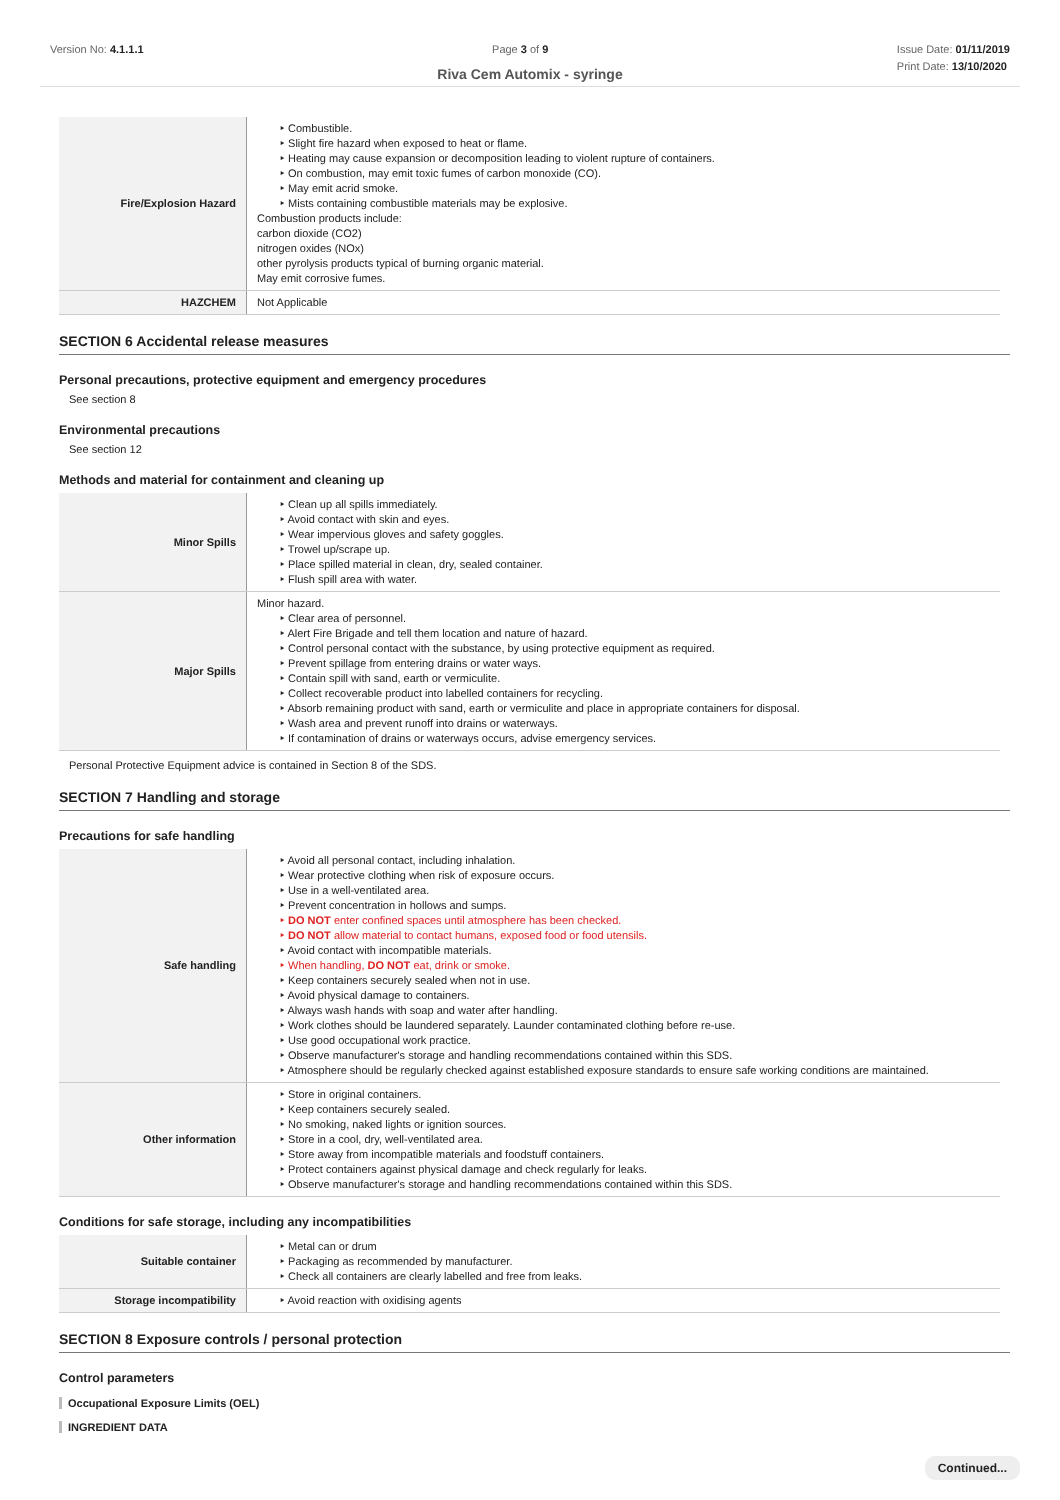Version No: 4.1.1.1 Page 3 of 9 Issue Date: 01/11/2019
Print Date: 13/10/2020
Riva Cem Automix - syringe
| Fire/Explosion Hazard | ‣ Combustible. ‣ Slight fire hazard when exposed to heat or flame. ‣ Heating may cause expansion or decomposition leading to violent rupture of containers. ‣ On combustion, may emit toxic fumes of carbon monoxide (CO). ‣ May emit acrid smoke. ‣ Mists containing combustible materials may be explosive. Combustion products include: carbon dioxide (CO2) nitrogen oxides (NOx) other pyrolysis products typical of burning organic material. May emit corrosive fumes. |
| HAZCHEM | Not Applicable |
SECTION 6 Accidental release measures
Personal precautions, protective equipment and emergency procedures
See section 8
Environmental precautions
See section 12
Methods and material for containment and cleaning up
| Minor Spills | ‣ Clean up all spills immediately. ‣ Avoid contact with skin and eyes. ‣ Wear impervious gloves and safety goggles. ‣ Trowel up/scrape up. ‣ Place spilled material in clean, dry, sealed container. ‣ Flush spill area with water. |
| Major Spills | Minor hazard. ‣ Clear area of personnel. ‣ Alert Fire Brigade and tell them location and nature of hazard. ‣ Control personal contact with the substance, by using protective equipment as required. ‣ Prevent spillage from entering drains or water ways. ‣ Contain spill with sand, earth or vermiculite. ‣ Collect recoverable product into labelled containers for recycling. ‣ Absorb remaining product with sand, earth or vermiculite and place in appropriate containers for disposal. ‣ Wash area and prevent runoff into drains or waterways. ‣ If contamination of drains or waterways occurs, advise emergency services. |
Personal Protective Equipment advice is contained in Section 8 of the SDS.
SECTION 7 Handling and storage
Precautions for safe handling
| Safe handling | ‣ Avoid all personal contact, including inhalation. ‣ Wear protective clothing when risk of exposure occurs. ‣ Use in a well-ventilated area. ‣ Prevent concentration in hollows and sumps. ‣ DO NOT enter confined spaces until atmosphere has been checked. ‣ DO NOT allow material to contact humans, exposed food or food utensils. ‣ Avoid contact with incompatible materials. ‣ When handling, DO NOT eat, drink or smoke. ‣ Keep containers securely sealed when not in use. ‣ Avoid physical damage to containers. ‣ Always wash hands with soap and water after handling. ‣ Work clothes should be laundered separately. Launder contaminated clothing before re-use. ‣ Use good occupational work practice. ‣ Observe manufacturer's storage and handling recommendations contained within this SDS. ‣ Atmosphere should be regularly checked against established exposure standards to ensure safe working conditions are maintained. |
| Other information | ‣ Store in original containers. ‣ Keep containers securely sealed. ‣ No smoking, naked lights or ignition sources. ‣ Store in a cool, dry, well-ventilated area. ‣ Store away from incompatible materials and foodstuff containers. ‣ Protect containers against physical damage and check regularly for leaks. ‣ Observe manufacturer's storage and handling recommendations contained within this SDS. |
Conditions for safe storage, including any incompatibilities
| Suitable container | ‣ Metal can or drum ‣ Packaging as recommended by manufacturer. ‣ Check all containers are clearly labelled and free from leaks. |
| Storage incompatibility | ‣ Avoid reaction with oxidising agents |
SECTION 8 Exposure controls / personal protection
Control parameters
Occupational Exposure Limits (OEL)
INGREDIENT DATA
Continued...